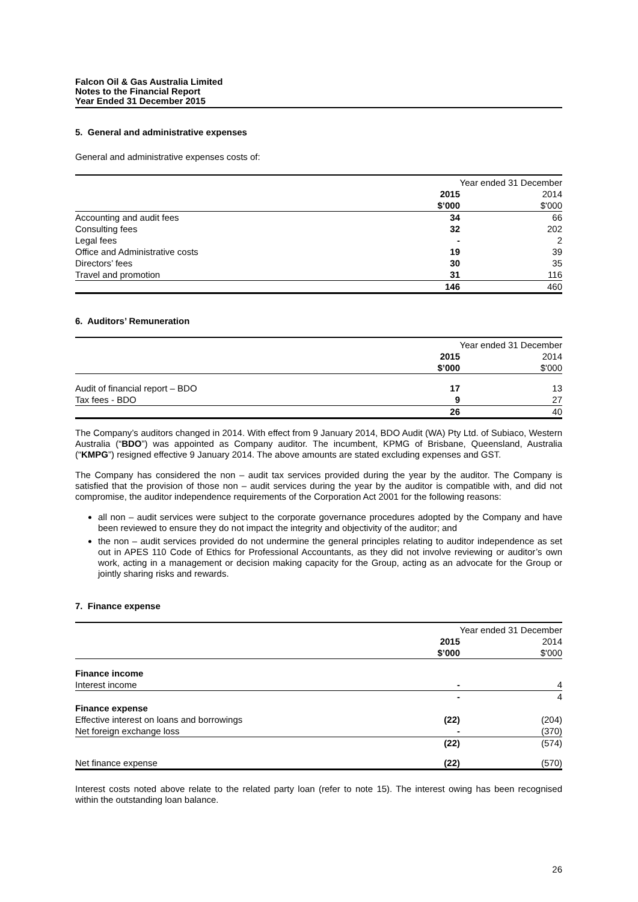Falcon Oil & Gas Australia Limited
Notes to the Financial Report
Year Ended 31 December 2015
5. General and administrative expenses
General and administrative expenses costs of:
| | Year ended 31 December | |
| | 2015 | 2014 |
| | $’000 | $'000 |
| Accounting and audit fees | 34 | 66 |
| Consulting fees | 32 | 202 |
| Legal fees | - | 2 |
| Office and Administrative costs | 19 | 39 |
| Directors’ fees | 30 | 35 |
| Travel and promotion | 31 | 116 |
| | 146 | 460 |
6. Auditors’ Remuneration
| | Year ended 31 December | |
| | 2015 | 2014 |
| | $’000 | $'000 |
| Audit of financial report – BDO | 17 | 13 |
| Tax fees - BDO | 9 | 27 |
| | 26 | 40 |
The Company’s auditors changed in 2014. With effect from 9 January 2014, BDO Audit (WA) Pty Ltd. of Subiaco, Western Australia (“BDO”) was appointed as Company auditor. The incumbent, KPMG of Brisbane, Queensland, Australia (“KMPG”) resigned effective 9 January 2014. The above amounts are stated excluding expenses and GST.
The Company has considered the non – audit tax services provided during the year by the auditor. The Company is satisfied that the provision of those non – audit services during the year by the auditor is compatible with, and did not compromise, the auditor independence requirements of the Corporation Act 2001 for the following reasons:
all non – audit services were subject to the corporate governance procedures adopted by the Company and have been reviewed to ensure they do not impact the integrity and objectivity of the auditor; and
the non – audit services provided do not undermine the general principles relating to auditor independence as set out in APES 110 Code of Ethics for Professional Accountants, as they did not involve reviewing or auditor’s own work, acting in a management or decision making capacity for the Group, acting as an advocate for the Group or jointly sharing risks and rewards.
7. Finance expense
| | Year ended 31 December | |
| | 2015 | 2014 |
| | $’000 | $'000 |
| Finance income | | |
| Interest income | - | 4 |
| | - | 4 |
| Finance expense | | |
| Effective interest on loans and borrowings | (22) | (204) |
| Net foreign exchange loss | - | (370) |
| | (22) | (574) |
| Net finance expense | (22) | (570) |
Interest costs noted above relate to the related party loan (refer to note 15). The interest owing has been recognised within the outstanding loan balance.
26